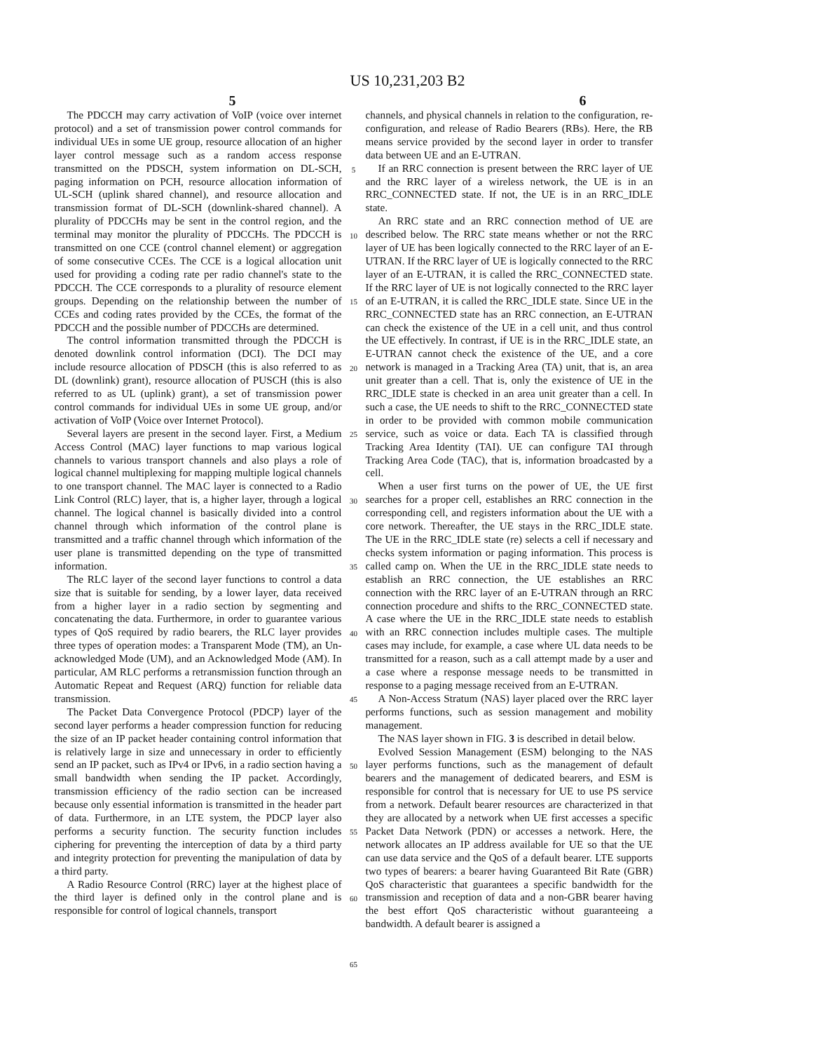US 10,231,203 B2
5 6
The PDCCH may carry activation of VoIP (voice over internet protocol) and a set of transmission power control commands for individual UEs in some UE group, resource allocation of an higher layer control message such as a random access response transmitted on the PDSCH, system information on DL-SCH, paging information on PCH, resource allocation information of UL-SCH (uplink shared channel), and resource allocation and transmission format of DL-SCH (downlink-shared channel). A plurality of PDCCHs may be sent in the control region, and the terminal may monitor the plurality of PDCCHs. The PDCCH is transmitted on one CCE (control channel element) or aggregation of some consecutive CCEs. The CCE is a logical allocation unit used for providing a coding rate per radio channel's state to the PDCCH. The CCE corresponds to a plurality of resource element groups. Depending on the relationship between the number of CCEs and coding rates provided by the CCEs, the format of the PDCCH and the possible number of PDCCHs are determined.
The control information transmitted through the PDCCH is denoted downlink control information (DCI). The DCI may include resource allocation of PDSCH (this is also referred to as DL (downlink) grant), resource allocation of PUSCH (this is also referred to as UL (uplink) grant), a set of transmission power control commands for individual UEs in some UE group, and/or activation of VoIP (Voice over Internet Protocol).
Several layers are present in the second layer. First, a Medium Access Control (MAC) layer functions to map various logical channels to various transport channels and also plays a role of logical channel multiplexing for mapping multiple logical channels to one transport channel. The MAC layer is connected to a Radio Link Control (RLC) layer, that is, a higher layer, through a logical channel. The logical channel is basically divided into a control channel through which information of the control plane is transmitted and a traffic channel through which information of the user plane is transmitted depending on the type of transmitted information.
The RLC layer of the second layer functions to control a data size that is suitable for sending, by a lower layer, data received from a higher layer in a radio section by segmenting and concatenating the data. Furthermore, in order to guarantee various types of QoS required by radio bearers, the RLC layer provides three types of operation modes: a Transparent Mode (TM), an Un-acknowledged Mode (UM), and an Acknowledged Mode (AM). In particular, AM RLC performs a retransmission function through an Automatic Repeat and Request (ARQ) function for reliable data transmission.
The Packet Data Convergence Protocol (PDCP) layer of the second layer performs a header compression function for reducing the size of an IP packet header containing control information that is relatively large in size and unnecessary in order to efficiently send an IP packet, such as IPv4 or IPv6, in a radio section having a small bandwidth when sending the IP packet. Accordingly, transmission efficiency of the radio section can be increased because only essential information is transmitted in the header part of data. Furthermore, in an LTE system, the PDCP layer also performs a security function. The security function includes ciphering for preventing the interception of data by a third party and integrity protection for preventing the manipulation of data by a third party.
A Radio Resource Control (RRC) layer at the highest place of the third layer is defined only in the control plane and is responsible for control of logical channels, transport
5
10
15
20
25
30
35
40
45
50
55
60
65
channels, and physical channels in relation to the configuration, re-configuration, and release of Radio Bearers (RBs). Here, the RB means service provided by the second layer in order to transfer data between UE and an E-UTRAN.
If an RRC connection is present between the RRC layer of UE and the RRC layer of a wireless network, the UE is in an RRC_CONNECTED state. If not, the UE is in an RRC_IDLE state.
An RRC state and an RRC connection method of UE are described below. The RRC state means whether or not the RRC layer of UE has been logically connected to the RRC layer of an E-UTRAN. If the RRC layer of UE is logically connected to the RRC layer of an E-UTRAN, it is called the RRC_CONNECTED state. If the RRC layer of UE is not logically connected to the RRC layer of an E-UTRAN, it is called the RRC_IDLE state. Since UE in the RRC_CONNECTED state has an RRC connection, an E-UTRAN can check the existence of the UE in a cell unit, and thus control the UE effectively. In contrast, if UE is in the RRC_IDLE state, an E-UTRAN cannot check the existence of the UE, and a core network is managed in a Tracking Area (TA) unit, that is, an area unit greater than a cell. That is, only the existence of UE in the RRC_IDLE state is checked in an area unit greater than a cell. In such a case, the UE needs to shift to the RRC_CONNECTED state in order to be provided with common mobile communication service, such as voice or data. Each TA is classified through Tracking Area Identity (TAI). UE can configure TAI through Tracking Area Code (TAC), that is, information broadcasted by a cell.
When a user first turns on the power of UE, the UE first searches for a proper cell, establishes an RRC connection in the corresponding cell, and registers information about the UE with a core network. Thereafter, the UE stays in the RRC_IDLE state. The UE in the RRC_IDLE state (re) selects a cell if necessary and checks system information or paging information. This process is called camp on. When the UE in the RRC_IDLE state needs to establish an RRC connection, the UE establishes an RRC connection with the RRC layer of an E-UTRAN through an RRC connection procedure and shifts to the RRC_CONNECTED state. A case where the UE in the RRC_IDLE state needs to establish with an RRC connection includes multiple cases. The multiple cases may include, for example, a case where UL data needs to be transmitted for a reason, such as a call attempt made by a user and a case where a response message needs to be transmitted in response to a paging message received from an E-UTRAN.
A Non-Access Stratum (NAS) layer placed over the RRC layer performs functions, such as session management and mobility management.
The NAS layer shown in FIG. 3 is described in detail below.
Evolved Session Management (ESM) belonging to the NAS layer performs functions, such as the management of default bearers and the management of dedicated bearers, and ESM is responsible for control that is necessary for UE to use PS service from a network. Default bearer resources are characterized in that they are allocated by a network when UE first accesses a specific Packet Data Network (PDN) or accesses a network. Here, the network allocates an IP address available for UE so that the UE can use data service and the QoS of a default bearer. LTE supports two types of bearers: a bearer having Guaranteed Bit Rate (GBR) QoS characteristic that guarantees a specific bandwidth for the transmission and reception of data and a non-GBR bearer having the best effort QoS characteristic without guaranteeing a bandwidth. A default bearer is assigned a